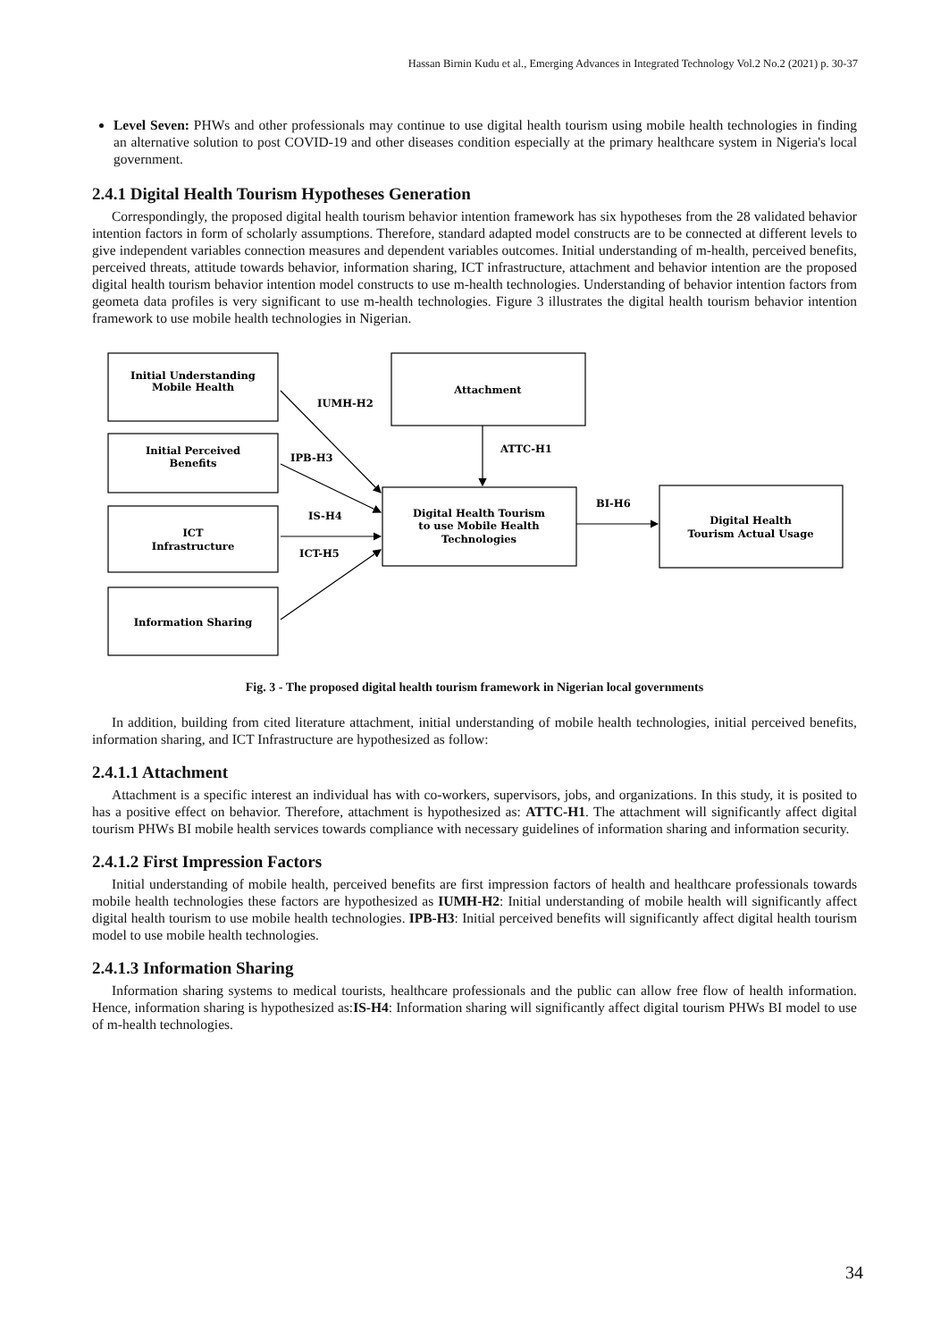Hassan Birnin Kudu et al., Emerging Advances in Integrated Technology Vol.2 No.2 (2021) p. 30-37
Level Seven: PHWs and other professionals may continue to use digital health tourism using mobile health technologies in finding an alternative solution to post COVID-19 and other diseases condition especially at the primary healthcare system in Nigeria's local government.
2.4.1 Digital Health Tourism Hypotheses Generation
Correspondingly, the proposed digital health tourism behavior intention framework has six hypotheses from the 28 validated behavior intention factors in form of scholarly assumptions. Therefore, standard adapted model constructs are to be connected at different levels to give independent variables connection measures and dependent variables outcomes. Initial understanding of m-health, perceived benefits, perceived threats, attitude towards behavior, information sharing, ICT infrastructure, attachment and behavior intention are the proposed digital health tourism behavior intention model constructs to use m-health technologies. Understanding of behavior intention factors from geometa data profiles is very significant to use m-health technologies. Figure 3 illustrates the digital health tourism behavior intention framework to use mobile health technologies in Nigerian.
Initial Understanding
Mobile Health
Initial Perceived
Benefits
ICT
Infrastructure
Information Sharing
Attachment
Digital Health Tourism
to use Mobile Health
Technologies
Digital Health
Tourism Actual Usage
IUMH-H2
IPB-H3
ATTC-H1
IS-H4
ICT-H5
BI-H6
Fig. 3 - The proposed digital health tourism framework in Nigerian local governments
In addition, building from cited literature attachment, initial understanding of mobile health technologies, initial perceived benefits, information sharing, and ICT Infrastructure are hypothesized as follow:
2.4.1.1 Attachment
Attachment is a specific interest an individual has with co-workers, supervisors, jobs, and organizations. In this study, it is posited to has a positive effect on behavior. Therefore, attachment is hypothesized as: ATTC-H1. The attachment will significantly affect digital tourism PHWs BI mobile health services towards compliance with necessary guidelines of information sharing and information security.
2.4.1.2 First Impression Factors
Initial understanding of mobile health, perceived benefits are first impression factors of health and healthcare professionals towards mobile health technologies these factors are hypothesized as IUMH-H2: Initial understanding of mobile health will significantly affect digital health tourism to use mobile health technologies. IPB-H3: Initial perceived benefits will significantly affect digital health tourism model to use mobile health technologies.
2.4.1.3 Information Sharing
Information sharing systems to medical tourists, healthcare professionals and the public can allow free flow of health information. Hence, information sharing is hypothesized as:IS-H4: Information sharing will significantly affect digital tourism PHWs BI model to use of m-health technologies.
34